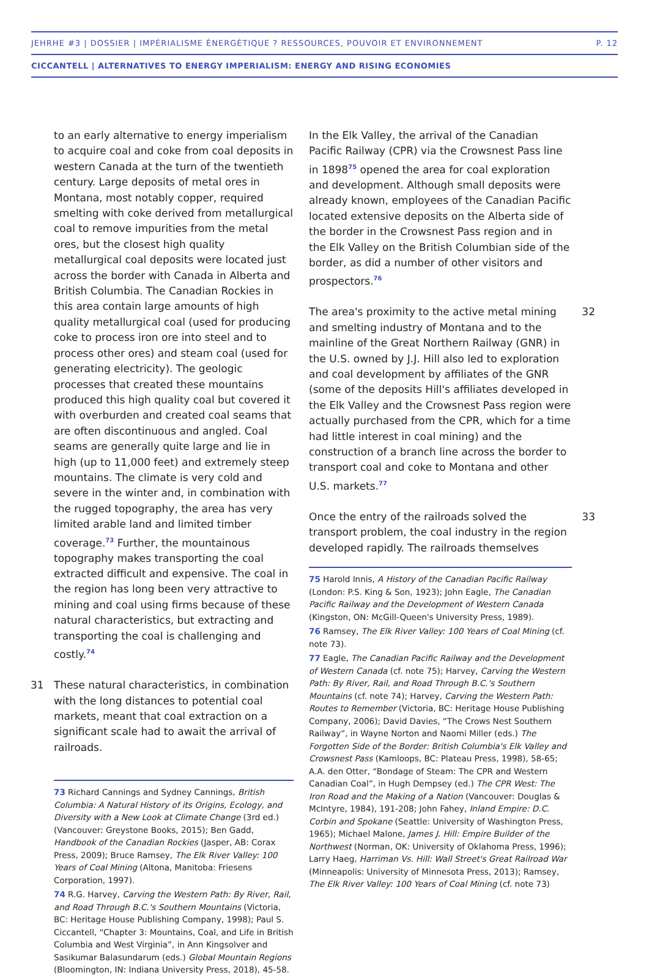JEHRHE #3 | DOSSIER | IMPÉRIALISME ÉNERGÉTIQUE ? RESSOURCES, POUVOIR ET ENVIRONNEMENT P. 12
CICCANTELL | ALTERNATIVES TO ENERGY IMPERIALISM: ENERGY AND RISING ECONOMIES
to an early alternative to energy imperialism to acquire coal and coke from coal deposits in western Canada at the turn of the twentieth century. Large deposits of metal ores in Montana, most notably copper, required smelting with coke derived from metallurgical coal to remove impurities from the metal ores, but the closest high quality metallurgical coal deposits were located just across the border with Canada in Alberta and British Columbia. The Canadian Rockies in this area contain large amounts of high quality metallurgical coal (used for producing coke to process iron ore into steel and to process other ores) and steam coal (used for generating electricity). The geologic processes that created these mountains produced this high quality coal but covered it with overburden and created coal seams that are often discontinuous and angled. Coal seams are generally quite large and lie in high (up to 11,000 feet) and extremely steep mountains. The climate is very cold and severe in the winter and, in combination with the rugged topography, the area has very limited arable land and limited timber coverage.<sup>73</sup> Further, the mountainous topography makes transporting the coal extracted difficult and expensive. The coal in the region has long been very attractive to mining and coal using firms because of these natural characteristics, but extracting and transporting the coal is challenging and costly.<sup>74</sup>
31 These natural characteristics, in combination with the long distances to potential coal markets, meant that coal extraction on a significant scale had to await the arrival of railroads.
73 Richard Cannings and Sydney Cannings, British Columbia: A Natural History of its Origins, Ecology, and Diversity with a New Look at Climate Change (3rd ed.) (Vancouver: Greystone Books, 2015); Ben Gadd, Handbook of the Canadian Rockies (Jasper, AB: Corax Press, 2009); Bruce Ramsey, The Elk River Valley: 100 Years of Coal Mining (Altona, Manitoba: Friesens Corporation, 1997).
74 R.G. Harvey, Carving the Western Path: By River, Rail, and Road Through B.C.'s Southern Mountains (Victoria, BC: Heritage House Publishing Company, 1998); Paul S. Ciccantell, “Chapter 3: Mountains, Coal, and Life in British Columbia and West Virginia”, in Ann Kingsolver and Sasikumar Balasundarum (eds.) Global Mountain Regions (Bloomington, IN: Indiana University Press, 2018), 45-58.
In the Elk Valley, the arrival of the Canadian Pacific Railway (CPR) via the Crowsnest Pass line in 1898<sup>75</sup> opened the area for coal exploration and development. Although small deposits were already known, employees of the Canadian Pacific located extensive deposits on the Alberta side of the border in the Crowsnest Pass region and in the Elk Valley on the British Columbian side of the border, as did a number of other visitors and prospectors.<sup>76</sup>
32 The area's proximity to the active metal mining and smelting industry of Montana and to the mainline of the Great Northern Railway (GNR) in the U.S. owned by J.J. Hill also led to exploration and coal development by affiliates of the GNR (some of the deposits Hill's affiliates developed in the Elk Valley and the Crowsnest Pass region were actually purchased from the CPR, which for a time had little interest in coal mining) and the construction of a branch line across the border to transport coal and coke to Montana and other U.S. markets.<sup>77</sup>
33 Once the entry of the railroads solved the transport problem, the coal industry in the region developed rapidly. The railroads themselves
75 Harold Innis, A History of the Canadian Pacific Railway (London: P.S. King & Son, 1923); John Eagle, The Canadian Pacific Railway and the Development of Western Canada (Kingston, ON: McGill-Queen's University Press, 1989).
76 Ramsey, The Elk River Valley: 100 Years of Coal Mining (cf. note 73).
77 Eagle, The Canadian Pacific Railway and the Development of Western Canada (cf. note 75); Harvey, Carving the Western Path: By River, Rail, and Road Through B.C.'s Southern Mountains (cf. note 74); Harvey, Carving the Western Path: Routes to Remember (Victoria, BC: Heritage House Publishing Company, 2006); David Davies, “The Crows Nest Southern Railway”, in Wayne Norton and Naomi Miller (eds.) The Forgotten Side of the Border: British Columbia's Elk Valley and Crowsnest Pass (Kamloops, BC: Plateau Press, 1998), 58-65; A.A. den Otter, “Bondage of Steam: The CPR and Western Canadian Coal”, in Hugh Dempsey (ed.) The CPR West: The Iron Road and the Making of a Nation (Vancouver: Douglas & McIntyre, 1984), 191-208; John Fahey, Inland Empire: D.C. Corbin and Spokane (Seattle: University of Washington Press, 1965); Michael Malone, James J. Hill: Empire Builder of the Northwest (Norman, OK: University of Oklahoma Press, 1996); Larry Haeg, Harriman Vs. Hill: Wall Street's Great Railroad War (Minneapolis: University of Minnesota Press, 2013); Ramsey, The Elk River Valley: 100 Years of Coal Mining (cf. note 73)